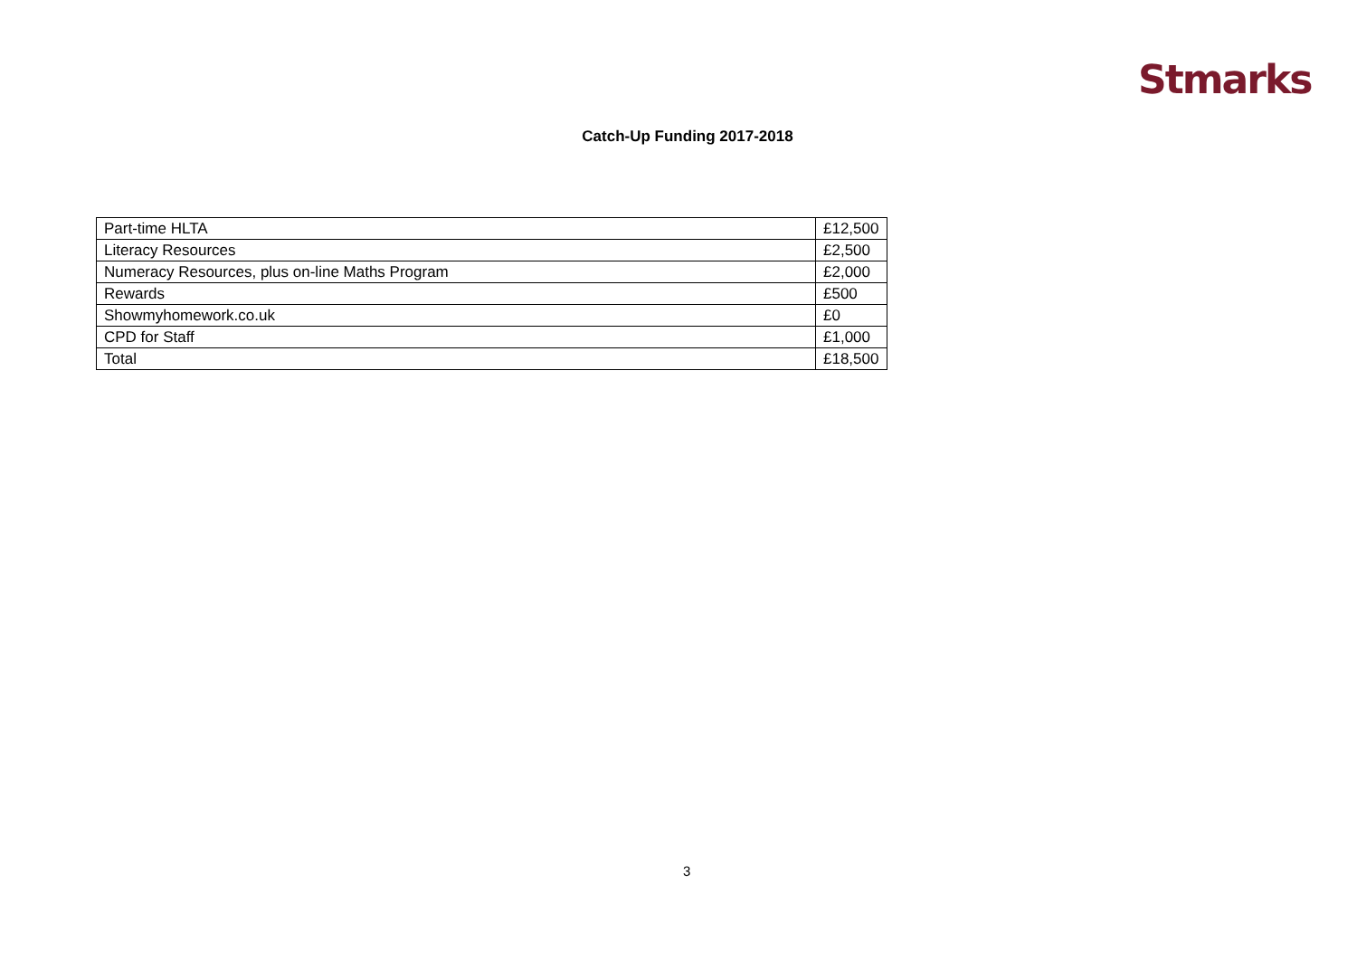Stmarks
Catch-Up Funding 2017-2018
| Part-time HLTA | £12,500 |
| Literacy Resources | £2,500 |
| Numeracy Resources, plus on-line Maths Program | £2,000 |
| Rewards | £500 |
| Showmyhomework.co.uk | £0 |
| CPD for Staff | £1,000 |
| Total | £18,500 |
3